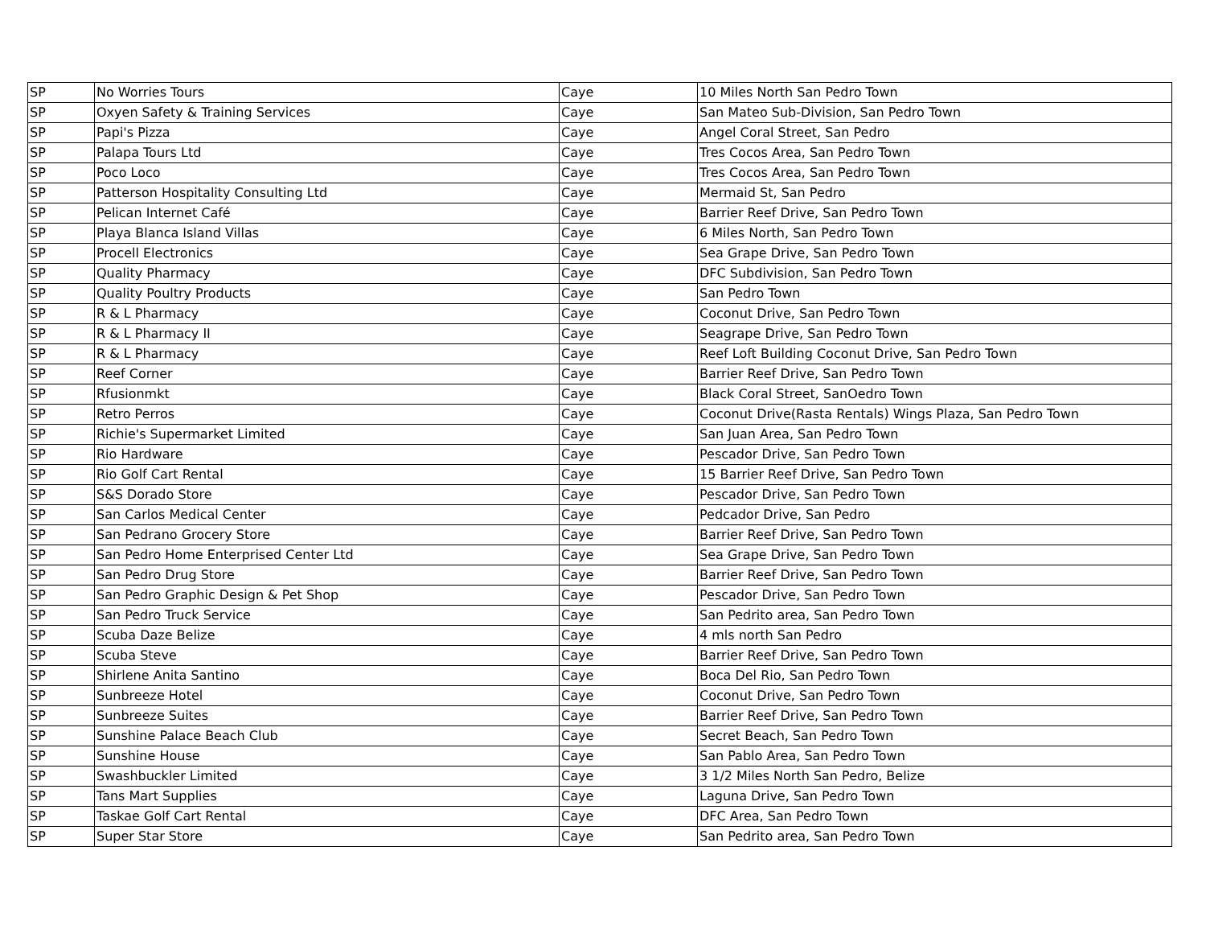| SP | No Worries Tours | Caye | 10 Miles North San Pedro Town |
| SP | Oxyen Safety & Training Services | Caye | San Mateo Sub-Division, San Pedro Town |
| SP | Papi's Pizza | Caye | Angel Coral Street, San Pedro |
| SP | Palapa Tours Ltd | Caye | Tres Cocos Area, San Pedro Town |
| SP | Poco Loco | Caye | Tres Cocos Area, San Pedro Town |
| SP | Patterson Hospitality Consulting Ltd | Caye | Mermaid St, San Pedro |
| SP | Pelican Internet Café | Caye | Barrier Reef Drive, San Pedro Town |
| SP | Playa Blanca Island Villas | Caye | 6 Miles North, San Pedro Town |
| SP | Procell Electronics | Caye | Sea Grape Drive, San Pedro Town |
| SP | Quality Pharmacy | Caye | DFC Subdivision, San Pedro Town |
| SP | Quality Poultry Products | Caye | San Pedro Town |
| SP | R & L Pharmacy | Caye | Coconut Drive, San Pedro Town |
| SP | R & L Pharmacy II | Caye | Seagrape Drive, San Pedro Town |
| SP | R & L Pharmacy | Caye | Reef Loft Building Coconut Drive, San Pedro Town |
| SP | Reef Corner | Caye | Barrier Reef Drive, San Pedro Town |
| SP | Rfusionmkt | Caye | Black Coral Street, SanOedro Town |
| SP | Retro Perros | Caye | Coconut Drive(Rasta Rentals) Wings Plaza, San Pedro Town |
| SP | Richie's Supermarket Limited | Caye | San Juan Area, San Pedro Town |
| SP | Rio Hardware | Caye | Pescador Drive, San Pedro Town |
| SP | Rio Golf Cart Rental | Caye | 15 Barrier Reef Drive, San Pedro Town |
| SP | S&S Dorado Store | Caye | Pescador Drive, San Pedro Town |
| SP | San Carlos Medical Center | Caye | Pedcador Drive, San Pedro |
| SP | San Pedrano Grocery Store | Caye | Barrier Reef Drive, San Pedro Town |
| SP | San Pedro Home Enterprised Center Ltd | Caye | Sea Grape Drive, San Pedro Town |
| SP | San Pedro Drug Store | Caye | Barrier Reef Drive, San Pedro Town |
| SP | San Pedro Graphic Design & Pet Shop | Caye | Pescador Drive, San Pedro Town |
| SP | San Pedro Truck Service | Caye | San Pedrito area, San Pedro Town |
| SP | Scuba Daze Belize | Caye | 4 mls north San Pedro |
| SP | Scuba Steve | Caye | Barrier Reef Drive, San Pedro Town |
| SP | Shirlene Anita Santino | Caye | Boca Del Rio, San Pedro Town |
| SP | Sunbreeze Hotel | Caye | Coconut Drive, San Pedro Town |
| SP | Sunbreeze Suites | Caye | Barrier Reef Drive, San Pedro Town |
| SP | Sunshine Palace Beach Club | Caye | Secret Beach, San Pedro Town |
| SP | Sunshine House | Caye | San Pablo Area, San Pedro Town |
| SP | Swashbuckler Limited | Caye | 3 1/2 Miles North San Pedro, Belize |
| SP | Tans Mart Supplies | Caye | Laguna Drive, San Pedro Town |
| SP | Taskae Golf Cart Rental | Caye | DFC Area, San Pedro Town |
| SP | Super Star Store | Caye | San Pedrito area, San Pedro Town |